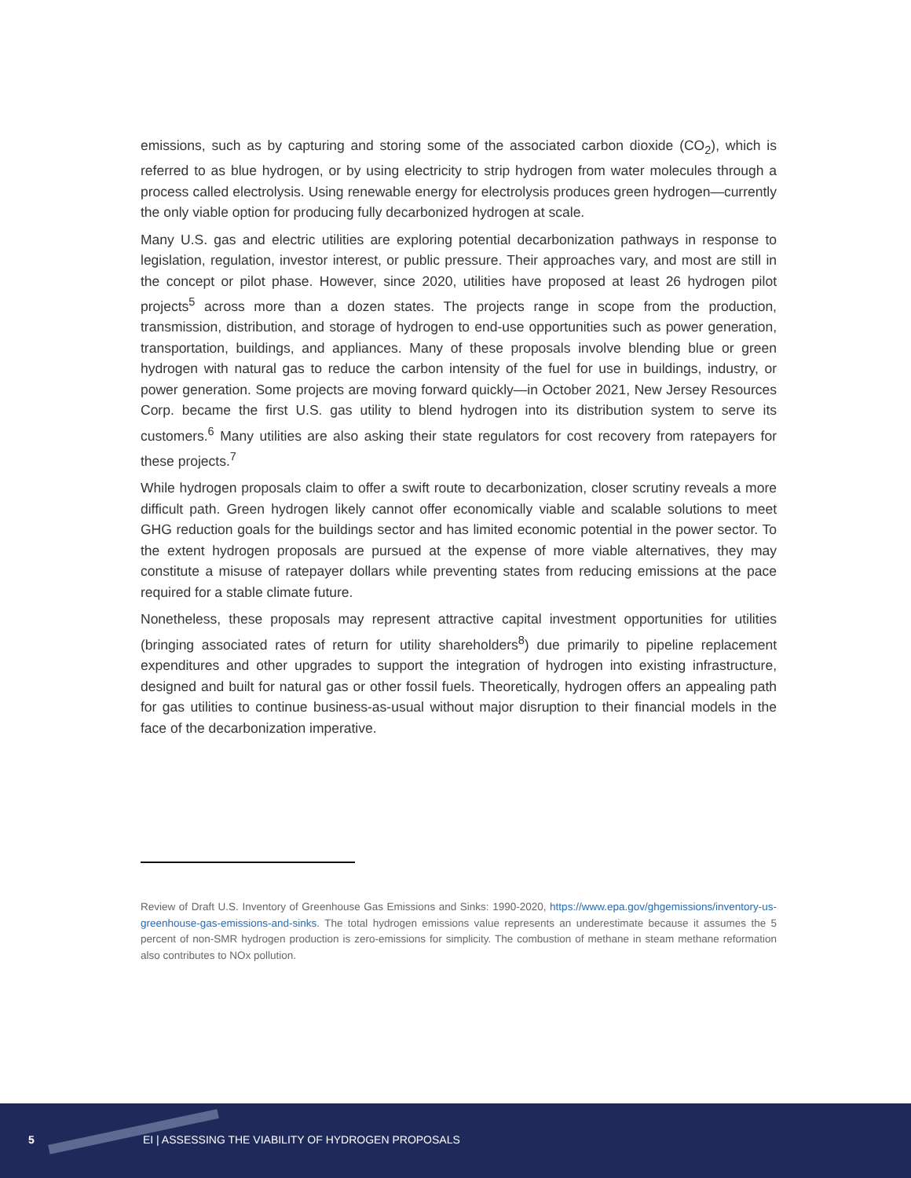emissions, such as by capturing and storing some of the associated carbon dioxide (CO<sub>2</sub>), which is referred to as blue hydrogen, or by using electricity to strip hydrogen from water molecules through a process called electrolysis. Using renewable energy for electrolysis produces green hydrogen—currently the only viable option for producing fully decarbonized hydrogen at scale.
Many U.S. gas and electric utilities are exploring potential decarbonization pathways in response to legislation, regulation, investor interest, or public pressure. Their approaches vary, and most are still in the concept or pilot phase. However, since 2020, utilities have proposed at least 26 hydrogen pilot projects<sup>5</sup> across more than a dozen states. The projects range in scope from the production, transmission, distribution, and storage of hydrogen to end-use opportunities such as power generation, transportation, buildings, and appliances. Many of these proposals involve blending blue or green hydrogen with natural gas to reduce the carbon intensity of the fuel for use in buildings, industry, or power generation. Some projects are moving forward quickly—in October 2021, New Jersey Resources Corp. became the first U.S. gas utility to blend hydrogen into its distribution system to serve its customers.<sup>6</sup> Many utilities are also asking their state regulators for cost recovery from ratepayers for these projects.<sup>7</sup>
While hydrogen proposals claim to offer a swift route to decarbonization, closer scrutiny reveals a more difficult path. Green hydrogen likely cannot offer economically viable and scalable solutions to meet GHG reduction goals for the buildings sector and has limited economic potential in the power sector. To the extent hydrogen proposals are pursued at the expense of more viable alternatives, they may constitute a misuse of ratepayer dollars while preventing states from reducing emissions at the pace required for a stable climate future.
Nonetheless, these proposals may represent attractive capital investment opportunities for utilities (bringing associated rates of return for utility shareholders<sup>8</sup>) due primarily to pipeline replacement expenditures and other upgrades to support the integration of hydrogen into existing infrastructure, designed and built for natural gas or other fossil fuels. Theoretically, hydrogen offers an appealing path for gas utilities to continue business-as-usual without major disruption to their financial models in the face of the decarbonization imperative.
Review of Draft U.S. Inventory of Greenhouse Gas Emissions and Sinks: 1990-2020, https://www.epa.gov/ghgemissions/inventory-us-greenhouse-gas-emissions-and-sinks. The total hydrogen emissions value represents an underestimate because it assumes the 5 percent of non-SMR hydrogen production is zero-emissions for simplicity. The combustion of methane in steam methane reformation also contributes to NOx pollution.
5 EI | ASSESSING THE VIABILITY OF HYDROGEN PROPOSALS